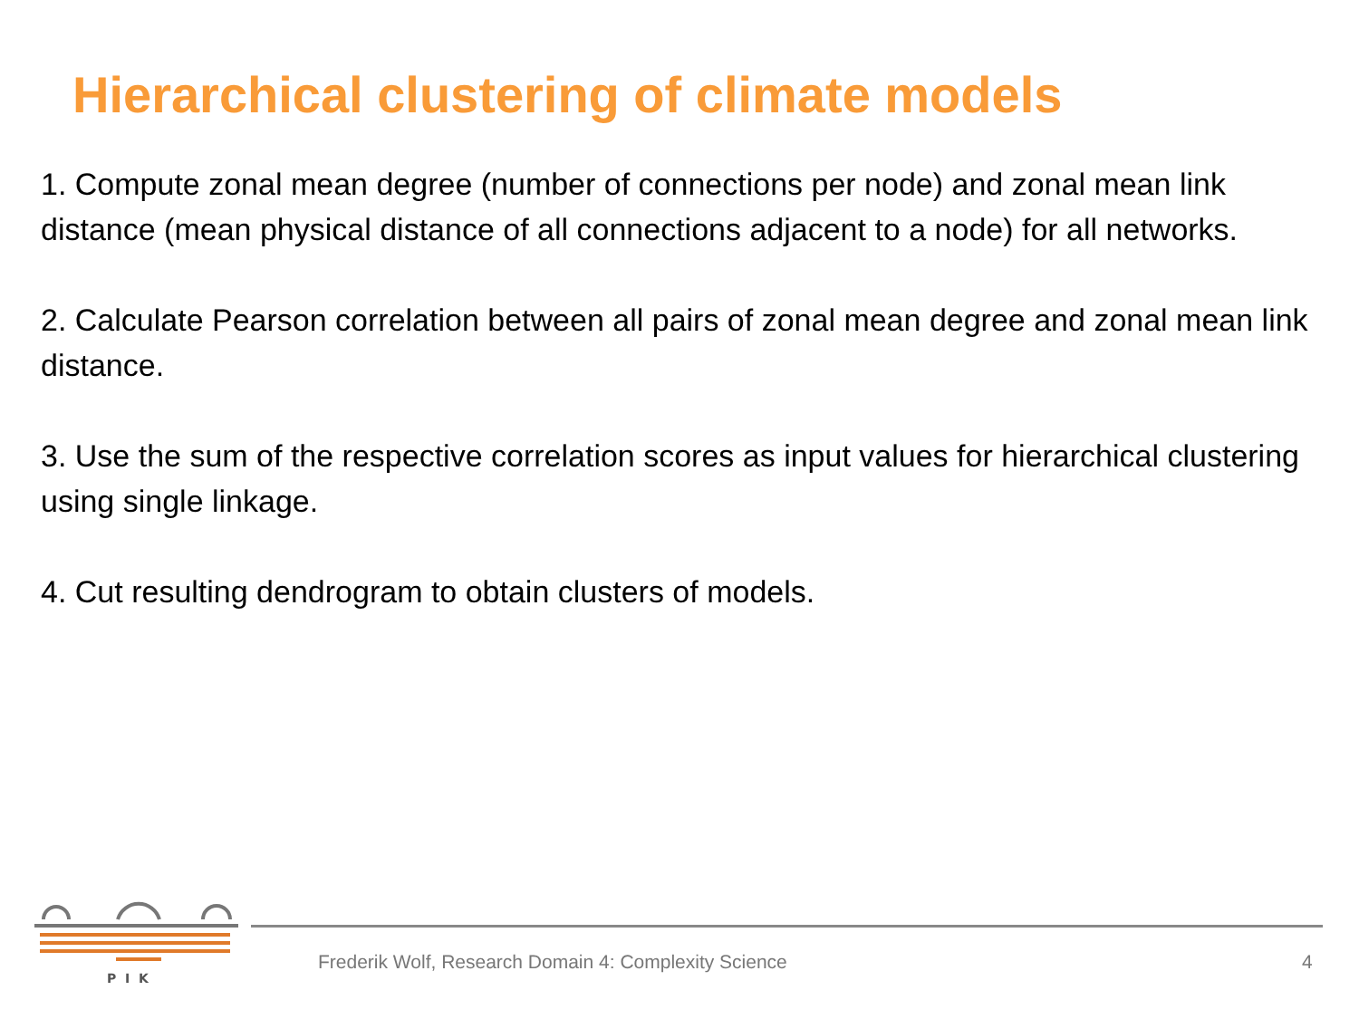Hierarchical clustering of climate models
1. Compute zonal mean degree (number of connections per node) and zonal mean link distance (mean physical distance of all connections adjacent to a node) for all networks.
2. Calculate Pearson correlation between all pairs of zonal mean degree and zonal mean link distance.
3. Use the sum of the respective correlation scores as input values for hierarchical clustering using single linkage.
4. Cut resulting dendrogram to obtain clusters of models.
P I K
Frederik Wolf, Research Domain 4: Complexity Science
4